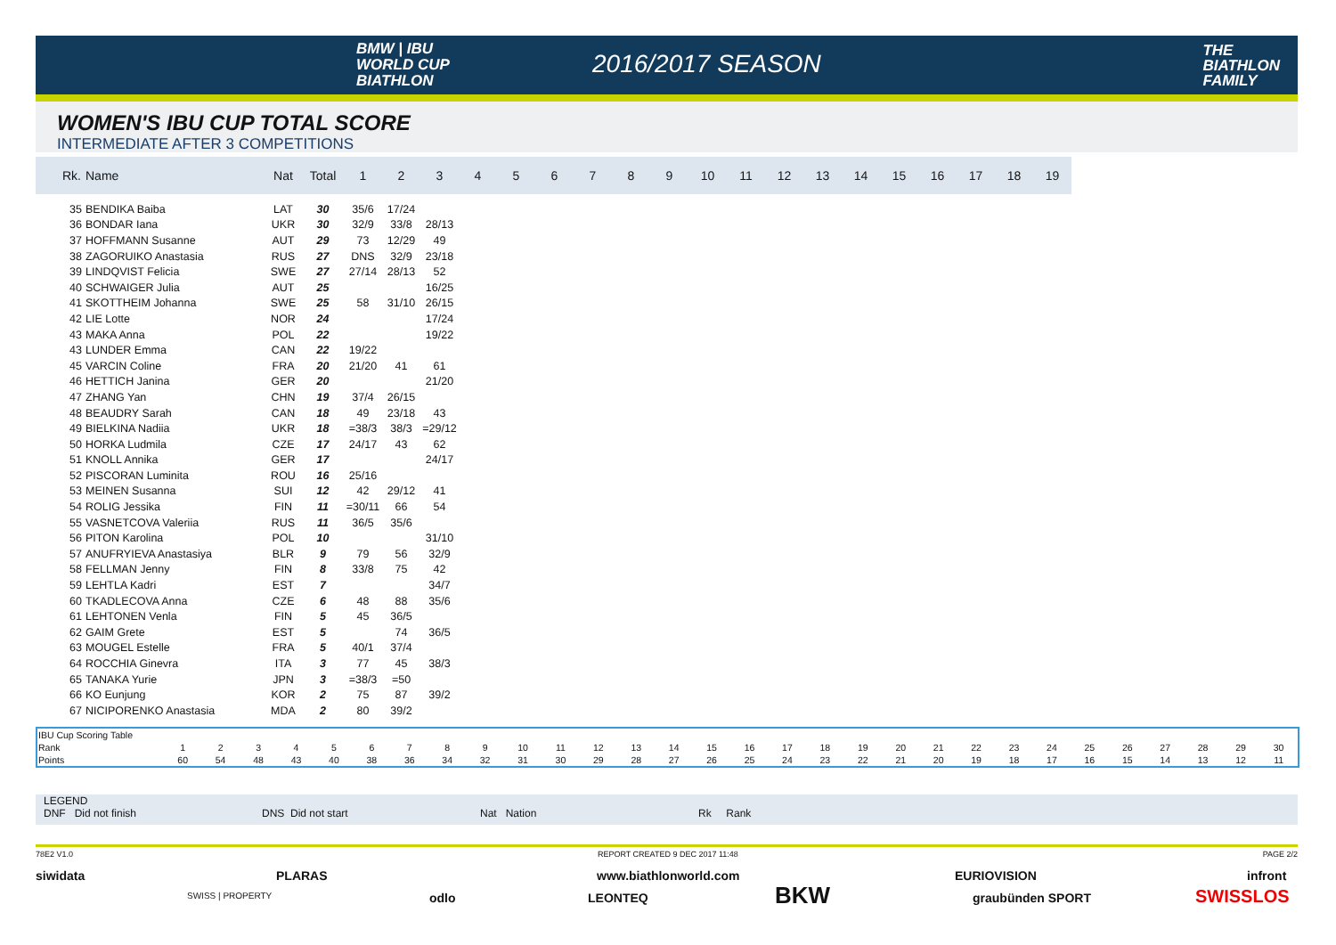BMW | IBU
WORLD CUP
BIATHLON
2016/2017 SEASON
THE
BIATHLON
FAMILY
WOMEN'S IBU CUP TOTAL SCORE
INTERMEDIATE AFTER 3 COMPETITIONS
| Rk. | Name | Nat | Total | 1 | 2 | 3 | 4 | 5 | 6 | 7 | 8 | 9 | 10 | 11 | 12 | 13 | 14 | 15 | 16 | 17 | 18 | 19 |
| --- | --- | --- | --- | --- | --- | --- | --- | --- | --- | --- | --- | --- | --- | --- | --- | --- | --- | --- | --- | --- | --- | --- |
| 35 | BENDIKA Baiba | LAT | 30 | 35/6 | 17/24 | | | | | | | | | | | | | | | | | |
| 36 | BONDAR Iana | UKR | 30 | 32/9 | 33/8 | 28/13 | | | | | | | | | | | | | | | | |
| 37 | HOFFMANN Susanne | AUT | 29 | 73 | 12/29 | 49 | | | | | | | | | | | | | | | | |
| 38 | ZAGORUIKO Anastasia | RUS | 27 | DNS | 32/9 | 23/18 | | | | | | | | | | | | | | | | |
| 39 | LINDQVIST Felicia | SWE | 27 | 27/14 | 28/13 | 52 | | | | | | | | | | | | | | | | |
| 40 | SCHWAIGER Julia | AUT | 25 | | | 16/25 | | | | | | | | | | | | | | | | |
| 41 | SKOTTHEIM Johanna | SWE | 25 | 58 | 31/10 | 26/15 | | | | | | | | | | | | | | | | |
| 42 | LIE Lotte | NOR | 24 | | | 17/24 | | | | | | | | | | | | | | | | |
| 43 | MAKA Anna | POL | 22 | | | 19/22 | | | | | | | | | | | | | | | | |
| 43 | LUNDER Emma | CAN | 22 | 19/22 | | | | | | | | | | | | | | | | | | |
| 45 | VARCIN Coline | FRA | 20 | 21/20 | 41 | 61 | | | | | | | | | | | | | | | | |
| 46 | HETTICH Janina | GER | 20 | | | 21/20 | | | | | | | | | | | | | | | | |
| 47 | ZHANG Yan | CHN | 19 | 37/4 | 26/15 | | | | | | | | | | | | | | | | | |
| 48 | BEAUDRY Sarah | CAN | 18 | 49 | 23/18 | 43 | | | | | | | | | | | | | | | | |
| 49 | BIELKINA Nadiia | UKR | 18 | =38/3 | 38/3 | =29/12 | | | | | | | | | | | | | | | | |
| 50 | HORKA Ludmila | CZE | 17 | 24/17 | 43 | 62 | | | | | | | | | | | | | | | | |
| 51 | KNOLL Annika | GER | 17 | | | 24/17 | | | | | | | | | | | | | | | | |
| 52 | PISCORAN Luminita | ROU | 16 | 25/16 | | | | | | | | | | | | | | | | | | |
| 53 | MEINEN Susanna | SUI | 12 | 42 | 29/12 | 41 | | | | | | | | | | | | | | | | |
| 54 | ROLIG Jessika | FIN | 11 | =30/11 | 66 | 54 | | | | | | | | | | | | | | | | |
| 55 | VASNETCOVA Valeriia | RUS | 11 | 36/5 | 35/6 | | | | | | | | | | | | | | | | | |
| 56 | PITON Karolina | POL | 10 | | | 31/10 | | | | | | | | | | | | | | | | |
| 57 | ANUFRYIEVA Anastasiya | BLR | 9 | 79 | 56 | 32/9 | | | | | | | | | | | | | | | | |
| 58 | FELLMAN Jenny | FIN | 8 | 33/8 | 75 | 42 | | | | | | | | | | | | | | | | |
| 59 | LEHTLA Kadri | EST | 7 | | | 34/7 | | | | | | | | | | | | | | | | |
| 60 | TKADLECOVA Anna | CZE | 6 | 48 | 88 | 35/6 | | | | | | | | | | | | | | | | |
| 61 | LEHTONEN Venla | FIN | 5 | 45 | 36/5 | | | | | | | | | | | | | | | | | |
| 62 | GAIM Grete | EST | 5 | | 74 | 36/5 | | | | | | | | | | | | | | | | |
| 63 | MOUGEL Estelle | FRA | 5 | 40/1 | 37/4 | | | | | | | | | | | | | | | | | |
| 64 | ROCCHIA Ginevra | ITA | 3 | 77 | 45 | 38/3 | | | | | | | | | | | | | | | | |
| 65 | TANAKA Yurie | JPN | 3 | =38/3 | =50 | | | | | | | | | | | | | | | | | |
| 66 | KO Eunjung | KOR | 2 | 75 | 87 | 39/2 | | | | | | | | | | | | | | | | |
| 67 | NICIPORENKO Anastasia | MDA | 2 | 80 | 39/2 | | | | | | | | | | | | | | | | | |
| IBU Cup Scoring Table | | | | | | | | | | | | | | | | | | | | | | | | | | | | | | |
| Rank | 1 | 2 | 3 | 4 | 5 | 6 | 7 | 8 | 9 | 10 | 11 | 12 | 13 | 14 | 15 | 16 | 17 | 18 | 19 | 20 | 21 | 22 | 23 | 24 | 25 | 26 | 27 | 28 | 29 | 30 |
| Points | 60 | 54 | 48 | 43 | 40 | 38 | 36 | 34 | 32 | 31 | 30 | 29 | 28 | 27 | 26 | 25 | 24 | 23 | 22 | 21 | 20 | 19 | 18 | 17 | 16 | 15 | 14 | 13 | 12 | 11 |
LEGEND
DNF Did not finish DNS Did not start Nat Nation Rk Rank
78E2 V1.0 REPORT CREATED 9 DEC 2017 11:48 PAGE 2/2
siwidata PLARAS www.biathlonworld.com EURIOVISION infront
SWISS | PROPERTY odlo LEONTEQ BKW graubünden SPORT SWISSLOS